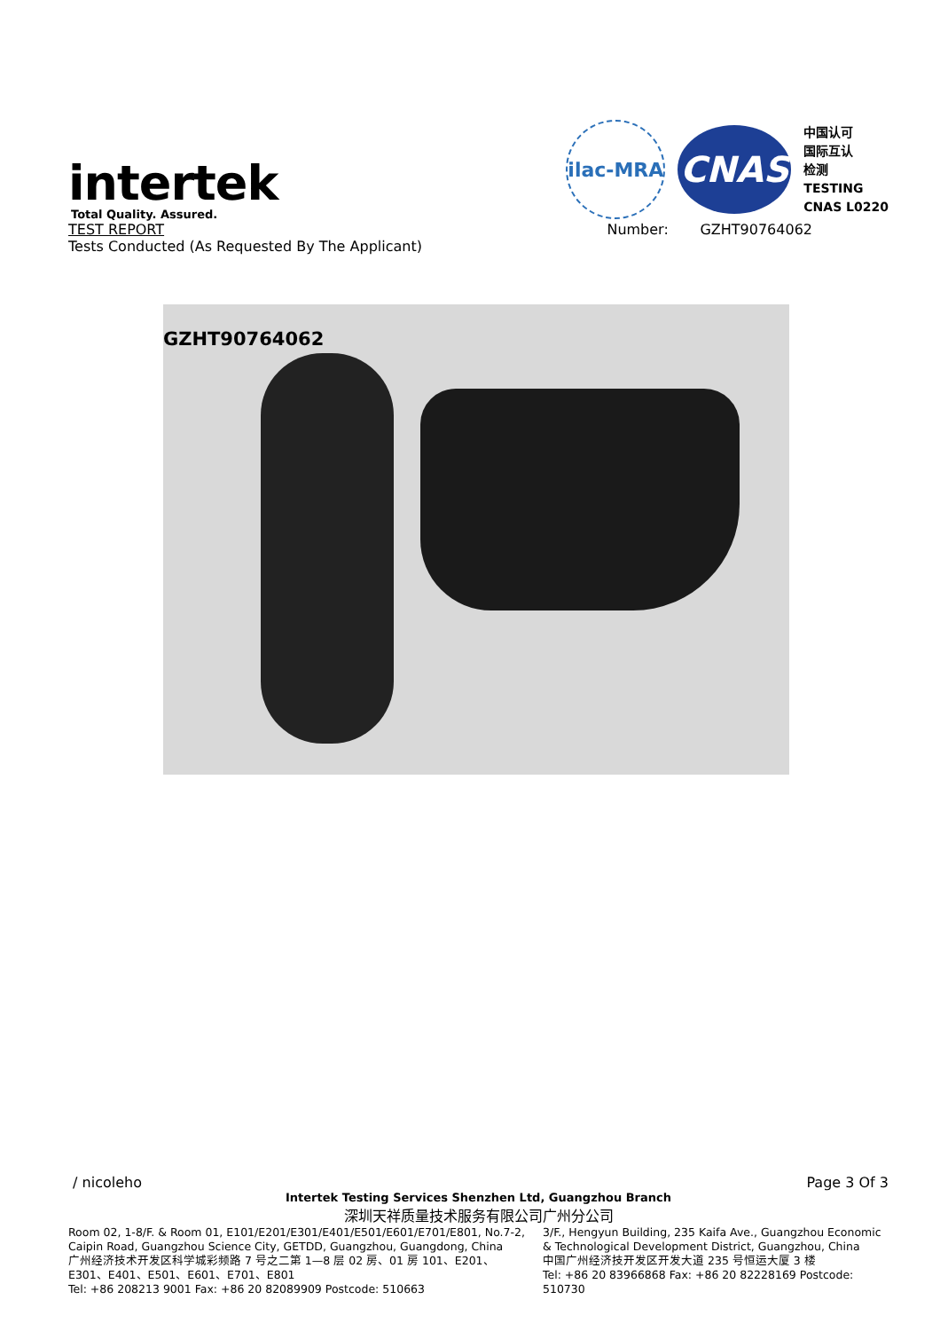ilac-MRA
CNAS
中国认可
国际互认
检测
TESTING
CNAS L0220
intertek
Total Quality. Assured.
TEST REPORT Number: GZHT90764062
Tests Conducted (As Requested By The Applicant)
GZHT90764062
/ nicoleho Page 3 Of 3
Intertek Testing Services Shenzhen Ltd, Guangzhou Branch
深圳天祥质量技术服务有限公司广州分公司
Room 02, 1-8/F. & Room 01, E101/E201/E301/E401/E501/E601/E701/E801, No.7-2, Caipin Road, Guangzhou Science City, GETDD, Guangzhou, Guangdong, China
广州经济技术开发区科学城彩频路 7 号之二第 1—8 层 02 房、01 房 101、E201、E301、E401、E501、E601、E701、E801
Tel: +86 208213 9001 Fax: +86 20 82089909 Postcode: 510663
3/F., Hengyun Building, 235 Kaifa Ave., Guangzhou Economic & Technological Development District, Guangzhou, China
中国广州经济技开发区开发大道 235 号恒运大厦 3 楼
Tel: +86 20 83966868 Fax: +86 20 82228169 Postcode: 510730